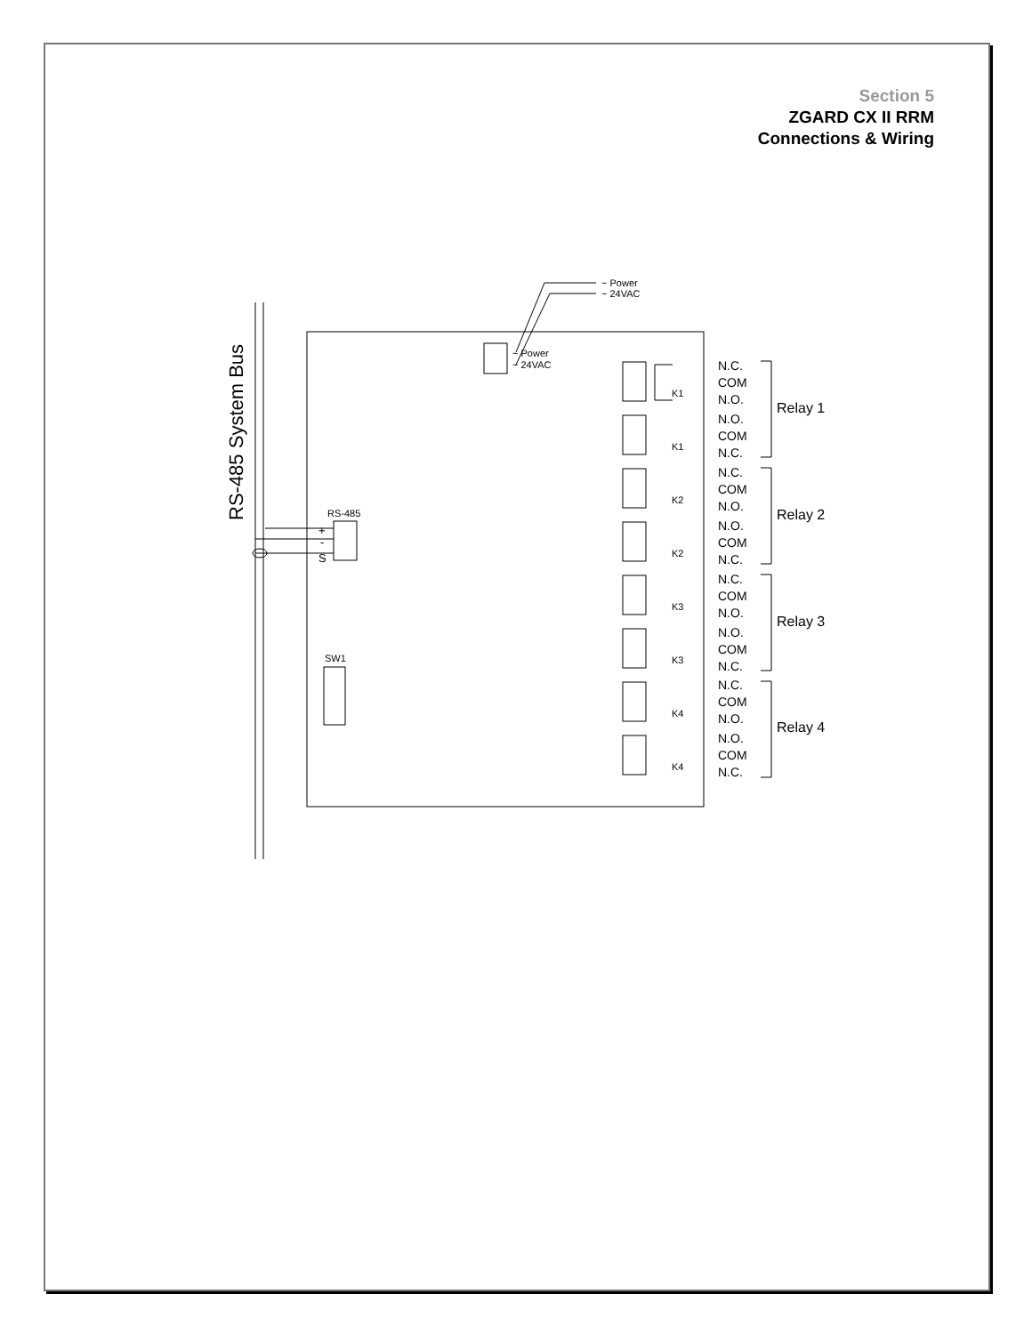Section 5
ZGARD CX II RRM
Connections & Wiring
RS-485 System Bus
~ Power
~ 24VAC
~ Power
~ 24VAC
RS-485
+
-
S
SW1
K1
K1
K2
K2
K3
K3
K4
K4
N.C.
COM
N.O.
N.O.
COM
N.C.
N.C.
COM
N.O.
N.O.
COM
N.C.
N.C.
COM
N.O.
N.O.
COM
N.C.
N.C.
COM
N.O.
N.O.
COM
N.C.
Relay 1
Relay 2
Relay 3
Relay 4